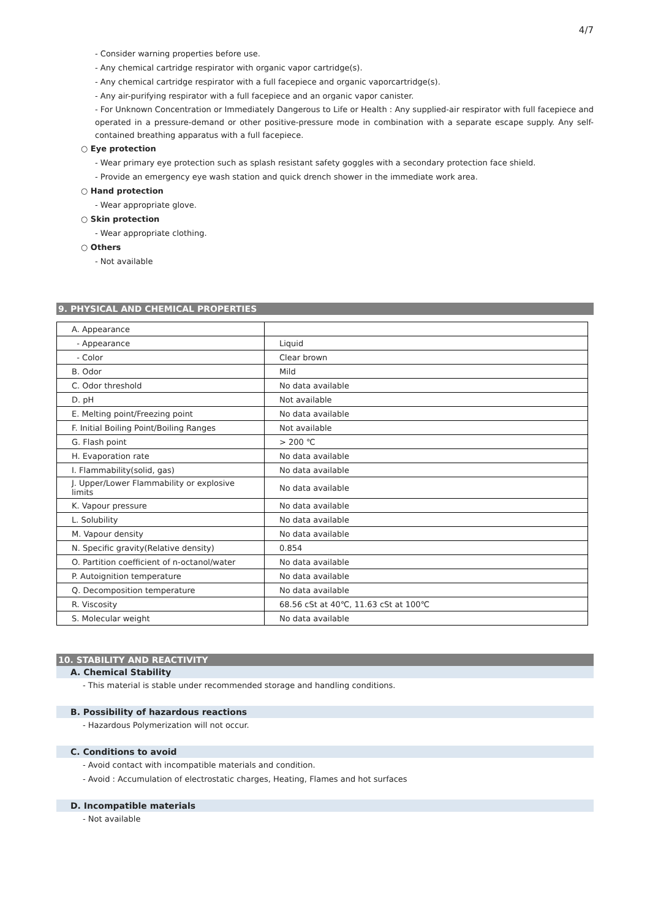4/7
- Consider warning properties before use.
- Any chemical cartridge respirator with organic vapor cartridge(s).
- Any chemical cartridge respirator with a full facepiece and organic vaporcartridge(s).
- Any air-purifying respirator with a full facepiece and an organic vapor canister.
- For Unknown Concentration or Immediately Dangerous to Life or Health : Any supplied-air respirator with full facepiece and operated in a pressure-demand or other positive-pressure mode in combination with a separate escape supply. Any self-contained breathing apparatus with a full facepiece.
○ Eye protection
- Wear primary eye protection such as splash resistant safety goggles with a secondary protection face shield.
- Provide an emergency eye wash station and quick drench shower in the immediate work area.
○ Hand protection
- Wear appropriate glove.
○ Skin protection
- Wear appropriate clothing.
○ Others
- Not available
9. PHYSICAL AND CHEMICAL PROPERTIES
| A. Appearance | |
| - Appearance | Liquid |
| - Color | Clear brown |
| B. Odor | Mild |
| C. Odor threshold | No data available |
| D. pH | Not available |
| E. Melting point/Freezing point | No data available |
| F. Initial Boiling Point/Boiling Ranges | Not available |
| G. Flash point | > 200 ℃ |
| H. Evaporation rate | No data available |
| I. Flammability(solid, gas) | No data available |
| J. Upper/Lower Flammability or explosive limits | No data available |
| K. Vapour pressure | No data available |
| L. Solubility | No data available |
| M. Vapour density | No data available |
| N. Specific gravity(Relative density) | 0.854 |
| O. Partition coefficient of n-octanol/water | No data available |
| P. Autoignition temperature | No data available |
| Q. Decomposition temperature | No data available |
| R. Viscosity | 68.56 cSt at 40℃, 11.63 cSt at 100℃ |
| S. Molecular weight | No data available |
10. STABILITY AND REACTIVITY
A. Chemical Stability
- This material is stable under recommended storage and handling conditions.
B. Possibility of hazardous reactions
- Hazardous Polymerization will not occur.
C. Conditions to avoid
- Avoid contact with incompatible materials and condition.
- Avoid : Accumulation of electrostatic charges, Heating, Flames and hot surfaces
D. Incompatible materials
- Not available